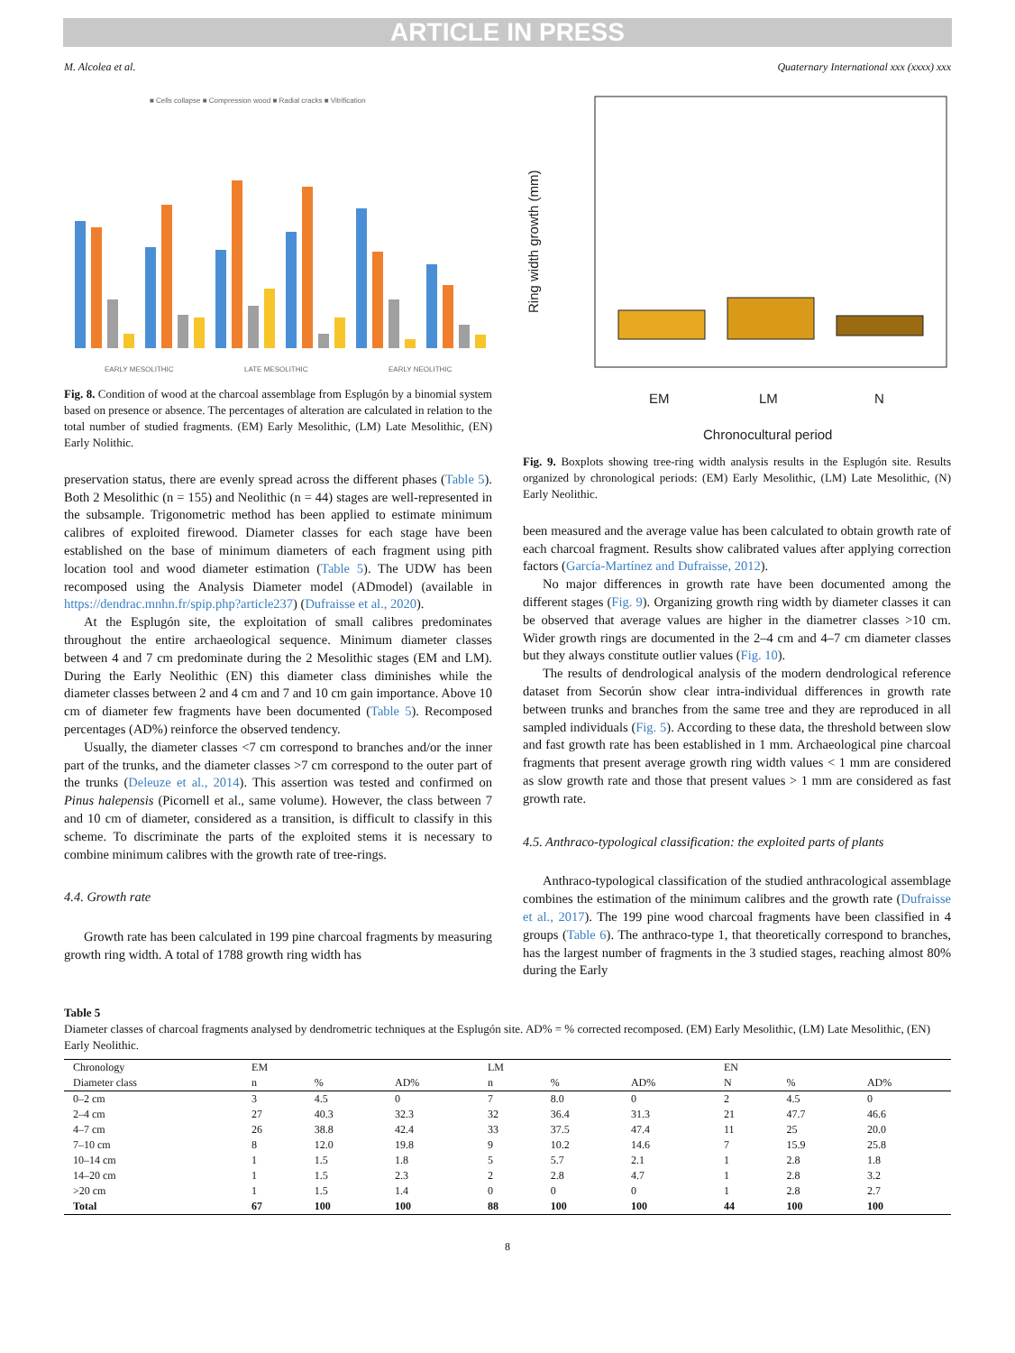ARTICLE IN PRESS
M. Alcolea et al. Quaternary International xxx (xxxx) xxx
■ Cells collapse ■ Compression wood ■ Radial cracks ■ Vitrification
EARLY MESOLITHIC
LATE MESOLITHIC
EARLY NEOLITHIC
Fig. 8. Condition of wood at the charcoal assemblage from Esplugón by a binomial system based on presence or absence. The percentages of alteration are calculated in relation to the total number of studied fragments. (EM) Early Mesolithic, (LM) Late Mesolithic, (EN) Early Nolithic.
preservation status, there are evenly spread across the different phases (Table 5). Both 2 Mesolithic (n = 155) and Neolithic (n = 44) stages are well-represented in the subsample. Trigonometric method has been applied to estimate minimum calibres of exploited firewood. Diameter classes for each stage have been established on the base of minimum diameters of each fragment using pith location tool and wood diameter estimation (Table 5). The UDW has been recomposed using the Analysis Diameter model (ADmodel) (available in https://dendrac.mnhn.fr/spip.php?article237) (Dufraisse et al., 2020).
At the Esplugón site, the exploitation of small calibres predominates throughout the entire archaeological sequence. Minimum diameter classes between 4 and 7 cm predominate during the 2 Mesolithic stages (EM and LM). During the Early Neolithic (EN) this diameter class diminishes while the diameter classes between 2 and 4 cm and 7 and 10 cm gain importance. Above 10 cm of diameter few fragments have been documented (Table 5). Recomposed percentages (AD%) reinforce the observed tendency.
Usually, the diameter classes <7 cm correspond to branches and/or the inner part of the trunks, and the diameter classes >7 cm correspond to the outer part of the trunks (Deleuze et al., 2014). This assertion was tested and confirmed on Pinus halepensis (Picornell et al., same volume). However, the class between 7 and 10 cm of diameter, considered as a transition, is difficult to classify in this scheme. To discriminate the parts of the exploited stems it is necessary to combine minimum calibres with the growth rate of tree-rings.
4.4. Growth rate
Growth rate has been calculated in 199 pine charcoal fragments by measuring growth ring width. A total of 1788 growth ring width has
EM
LM
N
Chronocultural period
Ring width growth (mm)
Fig. 9. Boxplots showing tree-ring width analysis results in the Esplugón site. Results organized by chronological periods: (EM) Early Mesolithic, (LM) Late Mesolithic, (N) Early Neolithic.
been measured and the average value has been calculated to obtain growth rate of each charcoal fragment. Results show calibrated values after applying correction factors (García-Martínez and Dufraisse, 2012).
No major differences in growth rate have been documented among the different stages (Fig. 9). Organizing growth ring width by diameter classes it can be observed that average values are higher in the diametrer classes >10 cm. Wider growth rings are documented in the 2–4 cm and 4–7 cm diameter classes but they always constitute outlier values (Fig. 10).
The results of dendrological analysis of the modern dendrological reference dataset from Secorún show clear intra-individual differences in growth rate between trunks and branches from the same tree and they are reproduced in all sampled individuals (Fig. 5). According to these data, the threshold between slow and fast growth rate has been established in 1 mm. Archaeological pine charcoal fragments that present average growth ring width values < 1 mm are considered as slow growth rate and those that present values > 1 mm are considered as fast growth rate.
4.5. Anthraco-typological classification: the exploited parts of plants
Anthraco-typological classification of the studied anthracological assemblage combines the estimation of the minimum calibres and the growth rate (Dufraisse et al., 2017). The 199 pine wood charcoal fragments have been classified in 4 groups (Table 6). The anthraco-type 1, that theoretically correspond to branches, has the largest number of fragments in the 3 studied stages, reaching almost 80% during the Early
Table 5
Diameter classes of charcoal fragments analysed by dendrometric techniques at the Esplugón site. AD% = % corrected recomposed. (EM) Early Mesolithic, (LM) Late Mesolithic, (EN) Early Neolithic.
| Chronology | EM | | | LM | | | EN | | |
| --- | --- | --- | --- | --- | --- | --- | --- | --- | --- |
| Diameter class | n | % | AD% | n | % | AD% | N | % | AD% |
| 0–2 cm | 3 | 4.5 | 0 | 7 | 8.0 | 0 | 2 | 4.5 | 0 |
| 2–4 cm | 27 | 40.3 | 32.3 | 32 | 36.4 | 31.3 | 21 | 47.7 | 46.6 |
| 4–7 cm | 26 | 38.8 | 42.4 | 33 | 37.5 | 47.4 | 11 | 25 | 20.0 |
| 7–10 cm | 8 | 12.0 | 19.8 | 9 | 10.2 | 14.6 | 7 | 15.9 | 25.8 |
| 10–14 cm | 1 | 1.5 | 1.8 | 5 | 5.7 | 2.1 | 1 | 2.8 | 1.8 |
| 14–20 cm | 1 | 1.5 | 2.3 | 2 | 2.8 | 4.7 | 1 | 2.8 | 3.2 |
| >20 cm | 1 | 1.5 | 1.4 | 0 | 0 | 0 | 1 | 2.8 | 2.7 |
| Total | 67 | 100 | 100 | 88 | 100 | 100 | 44 | 100 | 100 |
8